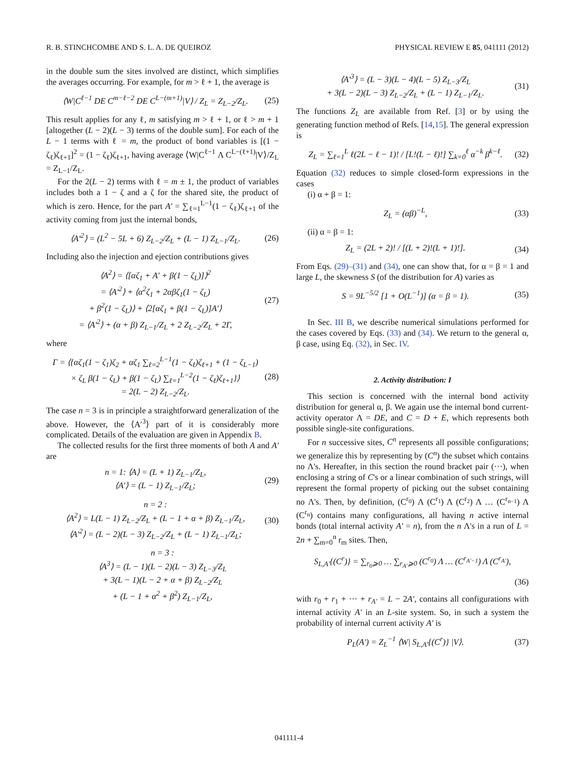R. B. STINCHCOMBE AND S. L. A. DE QUEIROZ PHYSICAL REVIEW E 85, 041111 (2012)
in the double sum the sites involved are distinct, which simplifies the averages occurring. For example, for m > ℓ + 1, the average is
⟨W|C<sup>ℓ−1</sup> DE C<sup>m−ℓ−2</sup> DE C<sup>L−(m+1)</sup>|V⟩ / Z<sub>L</sub> = Z<sub>L−2</sub>/Z<sub>L</sub>. (25)
This result applies for any ℓ, m satisfying m > ℓ + 1, or ℓ > m + 1 [altogether (L − 2)(L − 3) terms of the double sum]. For each of the L − 1 terms with ℓ = m, the product of bond variables is [(1 − ζ<sub>ℓ</sub>)ζ<sub>ℓ+1</sub>]<sup>2</sup> = (1 − ζ<sub>ℓ</sub>)ζ<sub>ℓ+1</sub>, having average ⟨W|C<sup>ℓ−1</sup> Λ C<sup>L−(ℓ+1)</sup>|V⟩/Z<sub>L</sub> = Z<sub>L−1</sub>/Z<sub>L</sub>.
For the 2(L − 2) terms with ℓ = m ± 1, the product of variables includes both a 1 − ζ and a ζ for the shared site, the product of which is zero. Hence, for the part A′ = ∑<sub>ℓ=1</sub><sup>L−1</sup>(1 − ζ<sub>ℓ</sub>)ζ<sub>ℓ+1</sub> of the activity coming from just the internal bonds,
⟨A′<sup>2</sup>⟩ = (L<sup>2</sup> − 5L + 6) Z<sub>L−2</sub>/Z<sub>L</sub> + (L − 1) Z<sub>L−1</sub>/Z<sub>L</sub>. (26)
Including also the injection and ejection contributions gives
⟨A<sup>2</sup>⟩ = ⟨[αζ<sub>1</sub> + A′ + β(1 − ζ<sub>L</sub>)]⟩<sup>2</sup>
= ⟨A′<sup>2</sup>⟩ + ⟨α<sup>2</sup>ζ<sub>1</sub> + 2αβζ<sub>1</sub>(1 − ζ<sub>L</sub>)
+ β<sup>2</sup>(1 − ζ<sub>L</sub>)⟩ + ⟨2[αζ<sub>1</sub> + β(1 − ζ<sub>L</sub>)]A′⟩
= ⟨A′<sup>2</sup>⟩ + (α + β) Z<sub>L−1</sub>/Z<sub>L</sub> + 2 Z<sub>L−2</sub>/Z<sub>L</sub> + 2Γ, (27)
where
Γ = ⟨{αζ<sub>1</sub>(1 − ζ<sub>1</sub>)ζ<sub>2</sub> + αζ<sub>1</sub> ∑<sub>ℓ=2</sub><sup>L−1</sup>(1 − ζ<sub>ℓ</sub>)ζ<sub>ℓ+1</sub> + (1 − ζ<sub>L−1</sub>)
× ζ<sub>L</sub> β(1 − ζ<sub>L</sub>) + β(1 − ζ<sub>L</sub>) ∑<sub>ℓ=1</sub><sup>L−2</sup>(1 − ζ<sub>ℓ</sub>)ζ<sub>ℓ+1</sub>}⟩
= 2(L − 2) Z<sub>L−2</sub>/Z<sub>L</sub>. (28)
The case n = 3 is in principle a straightforward generalization of the above. However, the ⟨A′<sup>3</sup>⟩ part of it is considerably more complicated. Details of the evaluation are given in Appendix B.
The collected results for the first three moments of both A and A′ are
n = 1: ⟨A⟩ = (L + 1) Z<sub>L−1</sub>/Z<sub>L</sub>,
⟨A′⟩ = (L − 1) Z<sub>L−1</sub>/Z<sub>L</sub>; (29)
n = 2 :
⟨A<sup>2</sup>⟩ = L(L − 1) Z<sub>L−2</sub>/Z<sub>L</sub> + (L − 1 + α + β) Z<sub>L−1</sub>/Z<sub>L</sub>,
⟨A′<sup>2</sup>⟩ = (L − 2)(L − 3) Z<sub>L−2</sub>/Z<sub>L</sub> + (L − 1) Z<sub>L−1</sub>/Z<sub>L</sub>; (30)
n = 3 :
⟨A<sup>3</sup>⟩ = (L − 1)(L − 2)(L − 3) Z<sub>L−3</sub>/Z<sub>L</sub>
+ 3(L − 1)(L − 2 + α + β) Z<sub>L−2</sub>/Z<sub>L</sub>
+ (L − 1 + α<sup>2</sup> + β<sup>2</sup>) Z<sub>L−1</sub>/Z<sub>L</sub>,
⟨A′<sup>3</sup>⟩ = (L − 3)(L − 4)(L − 5) Z<sub>L−3</sub>/Z<sub>L</sub>
+ 3(L − 2)(L − 3) Z<sub>L−2</sub>/Z<sub>L</sub> + (L − 1) Z<sub>L−1</sub>/Z<sub>L</sub>. (31)
The functions Z<sub>L</sub> are available from Ref. [3] or by using the generating function method of Refs. [14,15]. The general expression is
Z<sub>L</sub> = ∑<sub>ℓ=1</sub><sup>L</sup> ℓ(2L − ℓ − 1)! / [L!(L − ℓ)!] ∑<sub>k=0</sub><sup>ℓ</sup> α<sup>−k</sup> β<sup>k−ℓ</sup>. (32)
Equation (32) reduces to simple closed-form expressions in the cases
(i) α + β = 1:
Z<sub>L</sub> = (αβ)<sup>−L</sup>, (33)
(ii) α = β = 1:
Z<sub>L</sub> = (2L + 2)! / [(L + 2)!(L + 1)!]. (34)
From Eqs. (29)–(31) and (34), one can show that, for α = β = 1 and large L, the skewness S (of the distribution for A) varies as
S = 9L<sup>−5/2</sup> [1 + O(L<sup>−1</sup>)] (α = β = 1). (35)
In Sec. III B, we describe numerical simulations performed for the cases covered by Eqs. (33) and (34). We return to the general α, β case, using Eq. (32), in Sec. IV.
2. Activity distribution: I
This section is concerned with the internal bond activity distribution for general α, β. We again use the internal bond current-activity operator Λ = DE, and C = D + E, which represents both possible single-site configurations.
For n successive sites, C<sup>n</sup> represents all possible configurations; we generalize this by representing by (C<sup>n</sup>) the subset which contains no Λ's. Hereafter, in this section the round bracket pair (···), when enclosing a string of C's or a linear combination of such strings, will represent the formal property of picking out the subset containing no Λ's. Then, by definition, (C<sup>r<sub>0</sub></sup>) Λ (C<sup>r<sub>1</sub></sup>) Λ (C<sup>r<sub>2</sub></sup>) Λ … (C<sup>r<sub>n−1</sub></sup>) Λ (C<sup>r<sub>n</sub></sup>) contains many configurations, all having n active internal bonds (total internal activity A′ = n), from the n Λ's in a run of L = 2n + ∑<sub>m=0</sub><sup>n</sup> r<sub>m</sub> sites. Then,
S<sub>L,A′</sub>{(C<sup>r</sup>)} = ∑<sub>r<sub>0</sub>⩾0</sub> … ∑<sub>r<sub>A′</sub>⩾0</sub> (C<sup>r<sub>0</sub></sup>) Λ … (C<sup>r<sub>A′−1</sub></sup>) Λ (C<sup>r<sub>A′</sub></sup>),
(36)
with r<sub>0</sub> + r<sub>1</sub> + ··· + r<sub>A′</sub> = L − 2A′, contains all configurations with internal activity A′ in an L-site system. So, in such a system the probability of internal current activity A′ is
P<sub>L</sub>(A′) = Z<sub>L</sub><sup>−1</sup> ⟨W| S<sub>L,A′</sub>{(C<sup>r</sup>)} |V⟩. (37)
041111-4